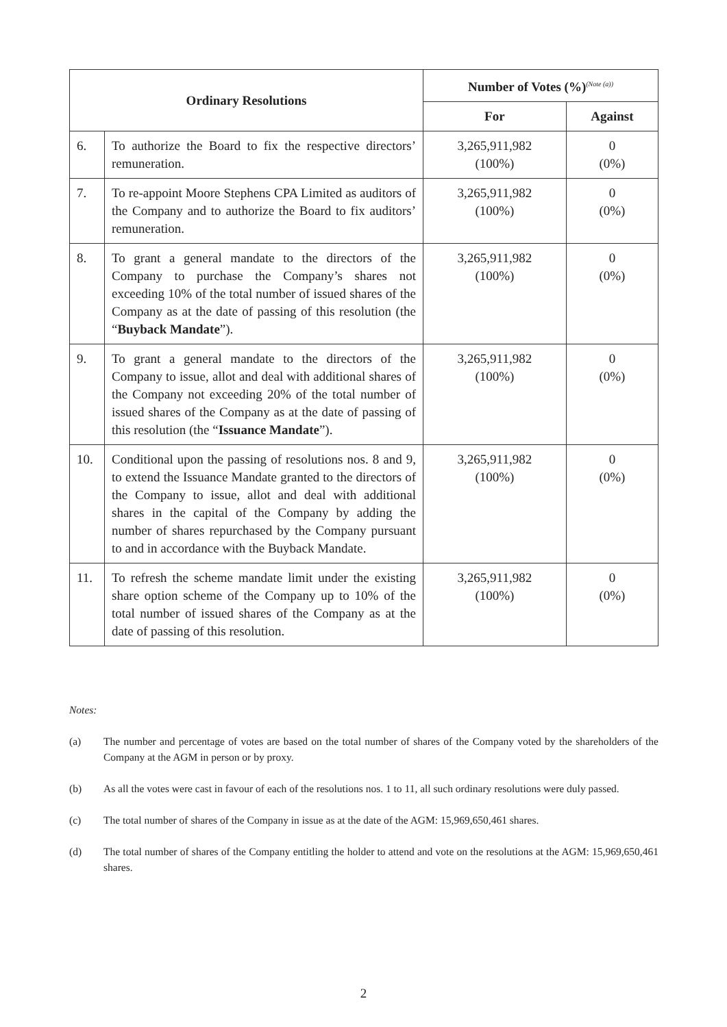| Ordinary Resolutions | | Number of Votes (%)<sup>(Note (a))</sup> | |
| --- | --- | --- | --- |
| | | For | Against |
| 6. | To authorize the Board to fix the respective directors’ remuneration. | 3,265,911,982 (100%) | 0 (0%) |
| 7. | To re-appoint Moore Stephens CPA Limited as auditors of the Company and to authorize the Board to fix auditors’ remuneration. | 3,265,911,982 (100%) | 0 (0%) |
| 8. | To grant a general mandate to the directors of the Company to purchase the Company’s shares not exceeding 10% of the total number of issued shares of the Company as at the date of passing of this resolution (the “ Buyback Mandate ”). | 3,265,911,982 (100%) | 0 (0%) |
| 9. | To grant a general mandate to the directors of the Company to issue, allot and deal with additional shares of the Company not exceeding 20% of the total number of issued shares of the Company as at the date of passing of this resolution (the “ Issuance Mandate ”). | 3,265,911,982 (100%) | 0 (0%) |
| 10. | Conditional upon the passing of resolutions nos. 8 and 9, to extend the Issuance Mandate granted to the directors of the Company to issue, allot and deal with additional shares in the capital of the Company by adding the number of shares repurchased by the Company pursuant to and in accordance with the Buyback Mandate. | 3,265,911,982 (100%) | 0 (0%) |
| 11. | To refresh the scheme mandate limit under the existing share option scheme of the Company up to 10% of the total number of issued shares of the Company as at the date of passing of this resolution. | 3,265,911,982 (100%) | 0 (0%) |
Notes:
(a) The number and percentage of votes are based on the total number of shares of the Company voted by the shareholders of the Company at the AGM in person or by proxy.
(b) As all the votes were cast in favour of each of the resolutions nos. 1 to 11, all such ordinary resolutions were duly passed.
(c) The total number of shares of the Company in issue as at the date of the AGM: 15,969,650,461 shares.
(d) The total number of shares of the Company entitling the holder to attend and vote on the resolutions at the AGM: 15,969,650,461 shares.
2